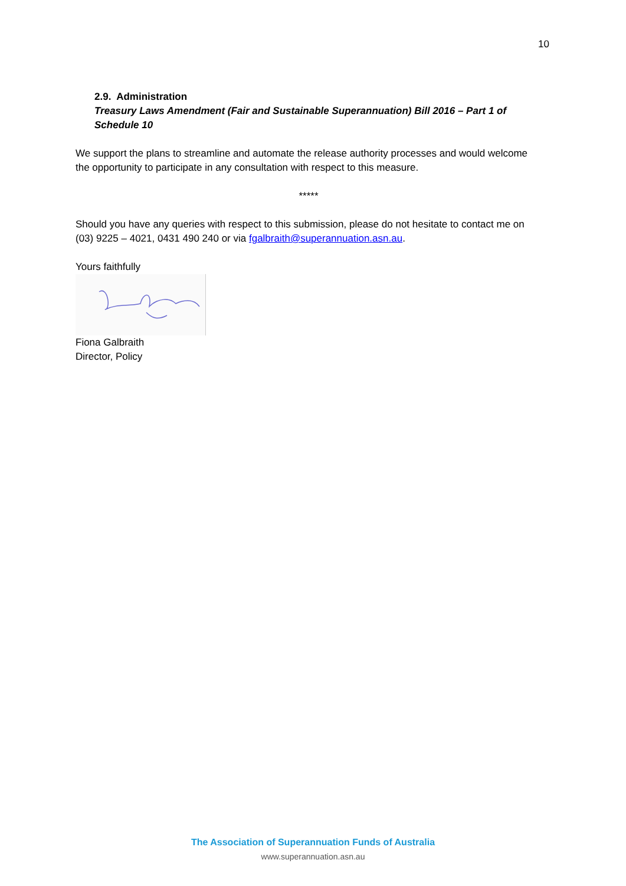10
2.9. Administration
Treasury Laws Amendment (Fair and Sustainable Superannuation) Bill 2016 – Part 1 of Schedule 10
We support the plans to streamline and automate the release authority processes and would welcome the opportunity to participate in any consultation with respect to this measure.
*****
Should you have any queries with respect to this submission, please do not hesitate to contact me on (03) 9225 – 4021, 0431 490 240 or via fgalbraith@superannuation.asn.au.
Yours faithfully
Fiona Galbraith
Director, Policy
The Association of Superannuation Funds of Australia
www.superannuation.asn.au